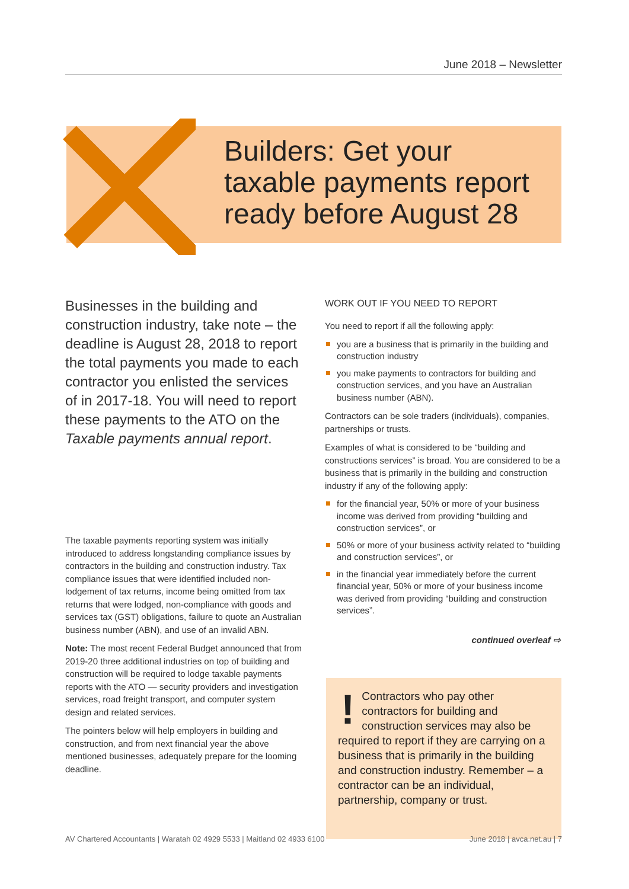June 2018 – Newsletter
Builders: Get your
taxable payments report
ready before August 28
Businesses in the building and construction industry, take note – the deadline is August 28, 2018 to report the total payments you made to each contractor you enlisted the services of in 2017-18. You will need to report these payments to the ATO on the Taxable payments annual report.
The taxable payments reporting system was initially introduced to address longstanding compliance issues by contractors in the building and construction industry. Tax compliance issues that were identified included non-lodgement of tax returns, income being omitted from tax returns that were lodged, non-compliance with goods and services tax (GST) obligations, failure to quote an Australian business number (ABN), and use of an invalid ABN.
Note: The most recent Federal Budget announced that from 2019-20 three additional industries on top of building and construction will be required to lodge taxable payments reports with the ATO — security providers and investigation services, road freight transport, and computer system design and related services.
The pointers below will help employers in building and construction, and from next financial year the above mentioned businesses, adequately prepare for the looming deadline.
WORK OUT IF YOU NEED TO REPORT
You need to report if all the following apply:
you are a business that is primarily in the building and construction industry
you make payments to contractors for building and construction services, and you have an Australian business number (ABN).
Contractors can be sole traders (individuals), companies, partnerships or trusts.
Examples of what is considered to be “building and constructions services” is broad. You are considered to be a business that is primarily in the building and construction industry if any of the following apply:
for the financial year, 50% or more of your business income was derived from providing “building and construction services”, or
50% or more of your business activity related to “building and construction services”, or
in the financial year immediately before the current financial year, 50% or more of your business income was derived from providing “building and construction services”.
continued overleaf ⇨
! Contractors who pay other contractors for building and construction services may also be required to report if they are carrying on a business that is primarily in the building and construction industry. Remember – a contractor can be an individual, partnership, company or trust.
AV Chartered Accountants | Waratah 02 4929 5533 | Maitland 02 4933 6100 June 2018 | avca.net.au | 7